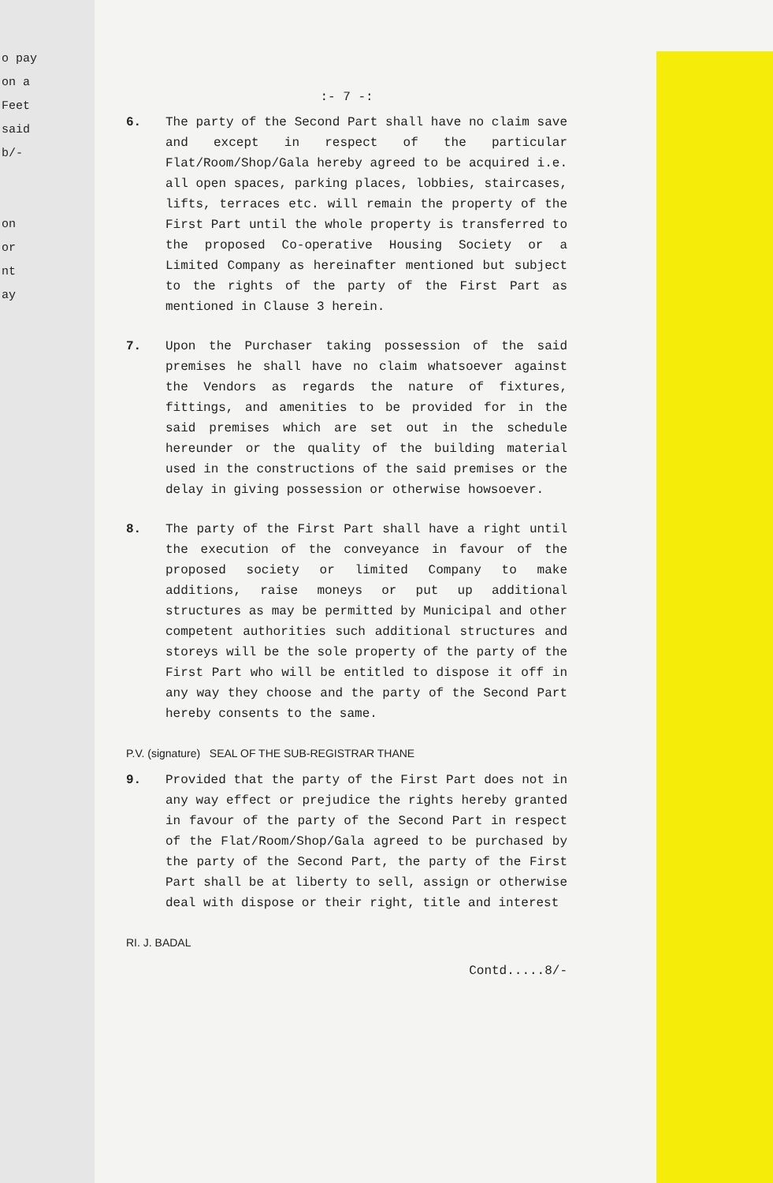o pay
on a
Feet
said
b/-
on
or
nt
ay
:- 7 -:
6. The party of the Second Part shall have no claim save and except in respect of the particular Flat/Room/Shop/Gala hereby agreed to be acquired i.e. all open spaces, parking places, lobbies, staircases, lifts, terraces etc. will remain the property of the First Part until the whole property is transferred to the proposed Co-operative Housing Society or a Limited Company as hereinafter mentioned but subject to the rights of the party of the First Part as mentioned in Clause 3 herein.
7. Upon the Purchaser taking possession of the said premises he shall have no claim whatsoever against the Vendors as regards the nature of fixtures, fittings, and amenities to be provided for in the said premises which are set out in the schedule hereunder or the quality of the building material used in the constructions of the said premises or the delay in giving possession or otherwise howsoever.
8. The party of the First Part shall have a right until the execution of the conveyance in favour of the proposed society or limited Company to make additions, raise moneys or put up additional structures as may be permitted by Municipal and other competent authorities such additional structures and storeys will be the sole property of the party of the First Part who will be entitled to dispose it off in any way they choose and the party of the Second Part hereby consents to the same.
P.V. (signature) SEAL OF THE SUB-REGISTRAR THANE
9. Provided that the party of the First Part does not in any way effect or prejudice the rights hereby granted in favour of the party of the Second Part in respect of the Flat/Room/Shop/Gala agreed to be purchased by the party of the Second Part, the party of the First Part shall be at liberty to sell, assign or otherwise deal with dispose or their right, title and interest
RI. J. BADAL
Contd.....8/-